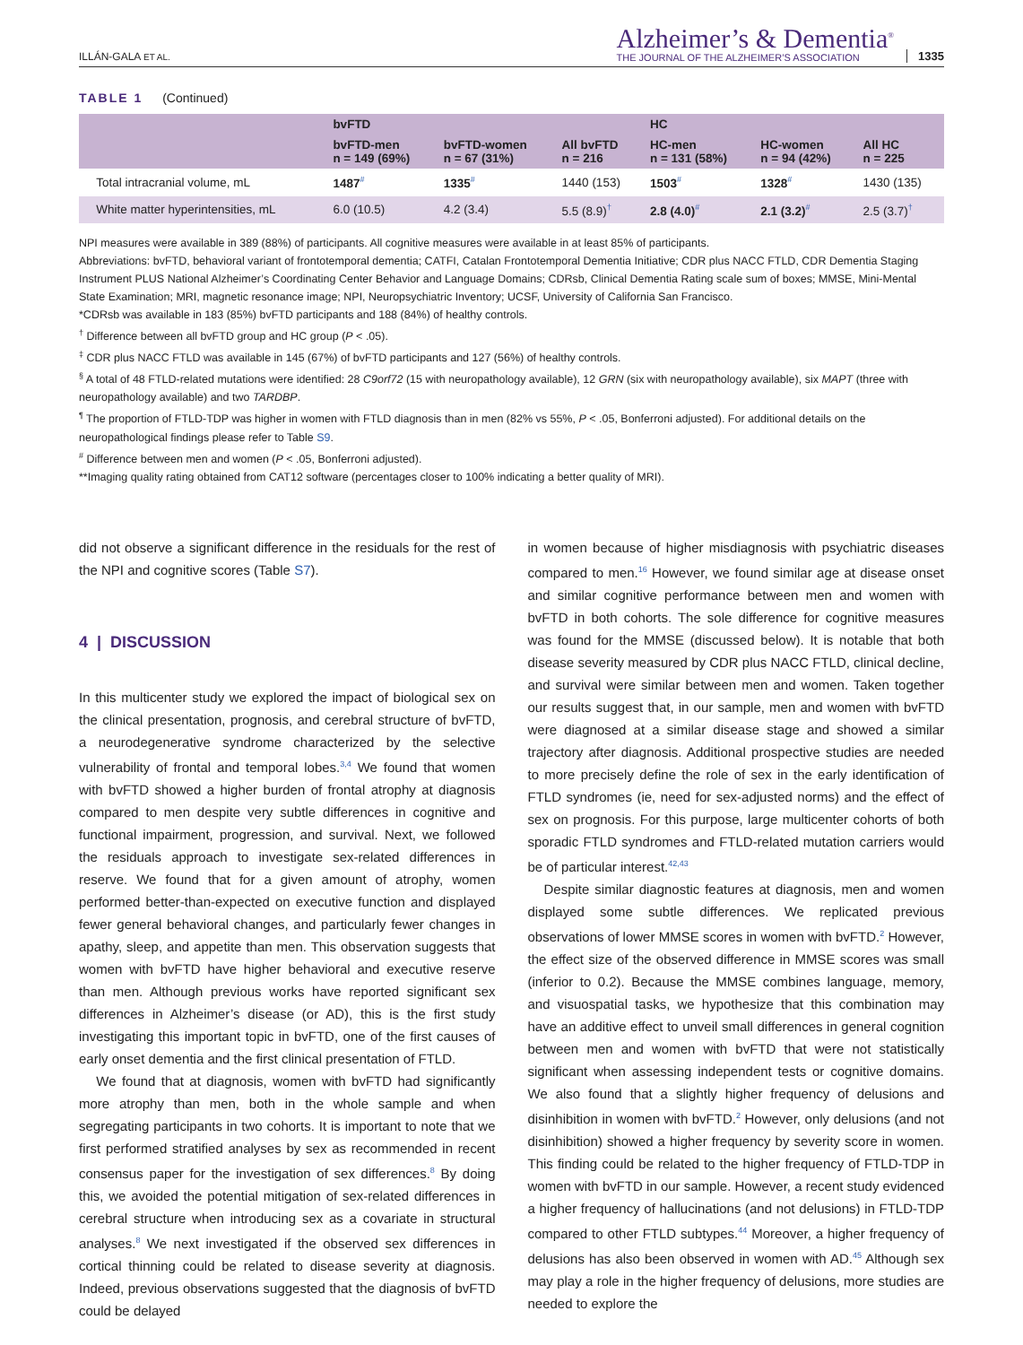ILLÁN-GALA ET AL.
Alzheimer’s & Dementia<sup>®</sup>
THE JOURNAL OF THE ALZHEIMER’S ASSOCIATION
1335
TABLE 1 (Continued)
| | bvFTD | | | HC | | |
| --- | --- | --- | --- | --- | --- | --- |
| | bvFTD-men n = 149 (69%) | bvFTD-women n = 67 (31%) | All bvFTD n = 216 | HC-men n = 131 (58%) | HC-women n = 94 (42%) | All HC n = 225 |
| Total intracranial volume, mL | 1487<sup>#</sup> | 1335<sup>#</sup> | 1440 (153) | 1503<sup>#</sup> | 1328<sup>#</sup> | 1430 (135) |
| White matter hyperintensities, mL | 6.0 (10.5) | 4.2 (3.4) | 5.5 (8.9)<sup>†</sup> | 2.8 (4.0)<sup>#</sup> | 2.1 (3.2)<sup>#</sup> | 2.5 (3.7)<sup>†</sup> |
NPI measures were available in 389 (88%) of participants. All cognitive measures were available in at least 85% of participants.
Abbreviations: bvFTD, behavioral variant of frontotemporal dementia; CATFI, Catalan Frontotemporal Dementia Initiative; CDR plus NACC FTLD, CDR Dementia Staging Instrument PLUS National Alzheimer’s Coordinating Center Behavior and Language Domains; CDRsb, Clinical Dementia Rating scale sum of boxes; MMSE, Mini-Mental State Examination; MRI, magnetic resonance image; NPI, Neuropsychiatric Inventory; UCSF, University of California San Francisco.
*CDRsb was available in 183 (85%) bvFTD participants and 188 (84%) of healthy controls.
<sup>†</sup> Difference between all bvFTD group and HC group (P < .05).
<sup>‡</sup> CDR plus NACC FTLD was available in 145 (67%) of bvFTD participants and 127 (56%) of healthy controls.
<sup>§</sup> A total of 48 FTLD-related mutations were identified: 28 C9orf72 (15 with neuropathology available), 12 GRN (six with neuropathology available), six MAPT (three with neuropathology available) and two TARDBP.
<sup>¶</sup> The proportion of FTLD-TDP was higher in women with FTLD diagnosis than in men (82% vs 55%, P < .05, Bonferroni adjusted). For additional details on the neuropathological findings please refer to Table S9.
<sup>#</sup> Difference between men and women (P < .05, Bonferroni adjusted).
**Imaging quality rating obtained from CAT12 software (percentages closer to 100% indicating a better quality of MRI).
did not observe a significant difference in the residuals for the rest of the NPI and cognitive scores (Table S7).
4 | DISCUSSION
In this multicenter study we explored the impact of biological sex on the clinical presentation, prognosis, and cerebral structure of bvFTD, a neurodegenerative syndrome characterized by the selective vulnerability of frontal and temporal lobes.<sup>3,4</sup> We found that women with bvFTD showed a higher burden of frontal atrophy at diagnosis compared to men despite very subtle differences in cognitive and functional impairment, progression, and survival. Next, we followed the residuals approach to investigate sex-related differences in reserve. We found that for a given amount of atrophy, women performed better-than-expected on executive function and displayed fewer general behavioral changes, and particularly fewer changes in apathy, sleep, and appetite than men. This observation suggests that women with bvFTD have higher behavioral and executive reserve than men. Although previous works have reported significant sex differences in Alzheimer’s disease (or AD), this is the first study investigating this important topic in bvFTD, one of the first causes of early onset dementia and the first clinical presentation of FTLD.
We found that at diagnosis, women with bvFTD had significantly more atrophy than men, both in the whole sample and when segregating participants in two cohorts. It is important to note that we first performed stratified analyses by sex as recommended in recent consensus paper for the investigation of sex differences.<sup>8</sup> By doing this, we avoided the potential mitigation of sex-related differences in cerebral structure when introducing sex as a covariate in structural analyses.<sup>8</sup> We next investigated if the observed sex differences in cortical thinning could be related to disease severity at diagnosis. Indeed, previous observations suggested that the diagnosis of bvFTD could be delayed
in women because of higher misdiagnosis with psychiatric diseases compared to men.<sup>16</sup> However, we found similar age at disease onset and similar cognitive performance between men and women with bvFTD in both cohorts. The sole difference for cognitive measures was found for the MMSE (discussed below). It is notable that both disease severity measured by CDR plus NACC FTLD, clinical decline, and survival were similar between men and women. Taken together our results suggest that, in our sample, men and women with bvFTD were diagnosed at a similar disease stage and showed a similar trajectory after diagnosis. Additional prospective studies are needed to more precisely define the role of sex in the early identification of FTLD syndromes (ie, need for sex-adjusted norms) and the effect of sex on prognosis. For this purpose, large multicenter cohorts of both sporadic FTLD syndromes and FTLD-related mutation carriers would be of particular interest.<sup>42,43</sup>
Despite similar diagnostic features at diagnosis, men and women displayed some subtle differences. We replicated previous observations of lower MMSE scores in women with bvFTD.<sup>2</sup> However, the effect size of the observed difference in MMSE scores was small (inferior to 0.2). Because the MMSE combines language, memory, and visuospatial tasks, we hypothesize that this combination may have an additive effect to unveil small differences in general cognition between men and women with bvFTD that were not statistically significant when assessing independent tests or cognitive domains. We also found that a slightly higher frequency of delusions and disinhibition in women with bvFTD.<sup>2</sup> However, only delusions (and not disinhibition) showed a higher frequency by severity score in women. This finding could be related to the higher frequency of FTLD-TDP in women with bvFTD in our sample. However, a recent study evidenced a higher frequency of hallucinations (and not delusions) in FTLD-TDP compared to other FTLD subtypes.<sup>44</sup> Moreover, a higher frequency of delusions has also been observed in women with AD.<sup>45</sup> Although sex may play a role in the higher frequency of delusions, more studies are needed to explore the